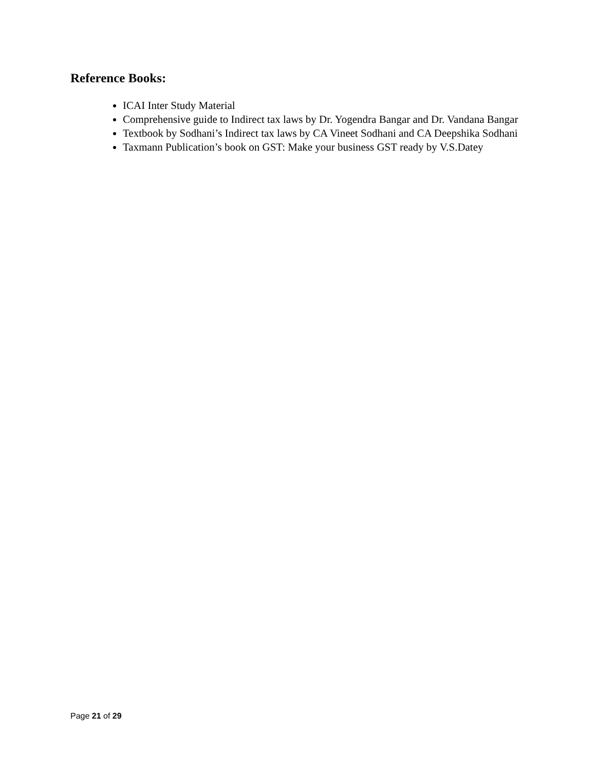Reference Books:
ICAI Inter Study Material
Comprehensive guide to Indirect tax laws by Dr. Yogendra Bangar and Dr. Vandana Bangar
Textbook by Sodhani’s Indirect tax laws by CA Vineet Sodhani and CA Deepshika Sodhani
Taxmann Publication’s book on GST: Make your business GST ready by V.S.Datey
Page 21 of 29